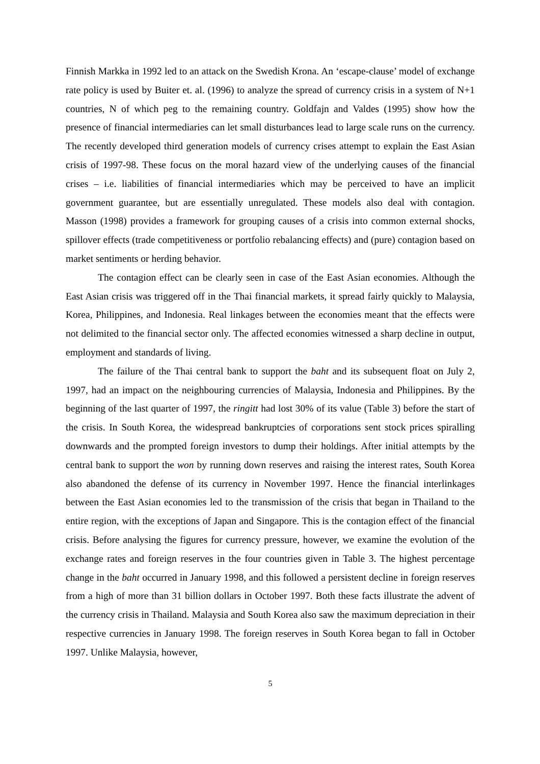Finnish Markka in 1992 led to an attack on the Swedish Krona. An ‘escape-clause’ model of exchange rate policy is used by Buiter et. al. (1996) to analyze the spread of currency crisis in a system of N+1 countries, N of which peg to the remaining country. Goldfajn and Valdes (1995) show how the presence of financial intermediaries can let small disturbances lead to large scale runs on the currency. The recently developed third generation models of currency crises attempt to explain the East Asian crisis of 1997-98. These focus on the moral hazard view of the underlying causes of the financial crises – i.e. liabilities of financial intermediaries which may be perceived to have an implicit government guarantee, but are essentially unregulated. These models also deal with contagion. Masson (1998) provides a framework for grouping causes of a crisis into common external shocks, spillover effects (trade competitiveness or portfolio rebalancing effects) and (pure) contagion based on market sentiments or herding behavior.
The contagion effect can be clearly seen in case of the East Asian economies. Although the East Asian crisis was triggered off in the Thai financial markets, it spread fairly quickly to Malaysia, Korea, Philippines, and Indonesia. Real linkages between the economies meant that the effects were not delimited to the financial sector only. The affected economies witnessed a sharp decline in output, employment and standards of living.
The failure of the Thai central bank to support the baht and its subsequent float on July 2, 1997, had an impact on the neighbouring currencies of Malaysia, Indonesia and Philippines. By the beginning of the last quarter of 1997, the ringitt had lost 30% of its value (Table 3) before the start of the crisis. In South Korea, the widespread bankruptcies of corporations sent stock prices spiralling downwards and the prompted foreign investors to dump their holdings. After initial attempts by the central bank to support the won by running down reserves and raising the interest rates, South Korea also abandoned the defense of its currency in November 1997. Hence the financial interlinkages between the East Asian economies led to the transmission of the crisis that began in Thailand to the entire region, with the exceptions of Japan and Singapore. This is the contagion effect of the financial crisis. Before analysing the figures for currency pressure, however, we examine the evolution of the exchange rates and foreign reserves in the four countries given in Table 3. The highest percentage change in the baht occurred in January 1998, and this followed a persistent decline in foreign reserves from a high of more than 31 billion dollars in October 1997. Both these facts illustrate the advent of the currency crisis in Thailand. Malaysia and South Korea also saw the maximum depreciation in their respective currencies in January 1998. The foreign reserves in South Korea began to fall in October 1997. Unlike Malaysia, however,
5